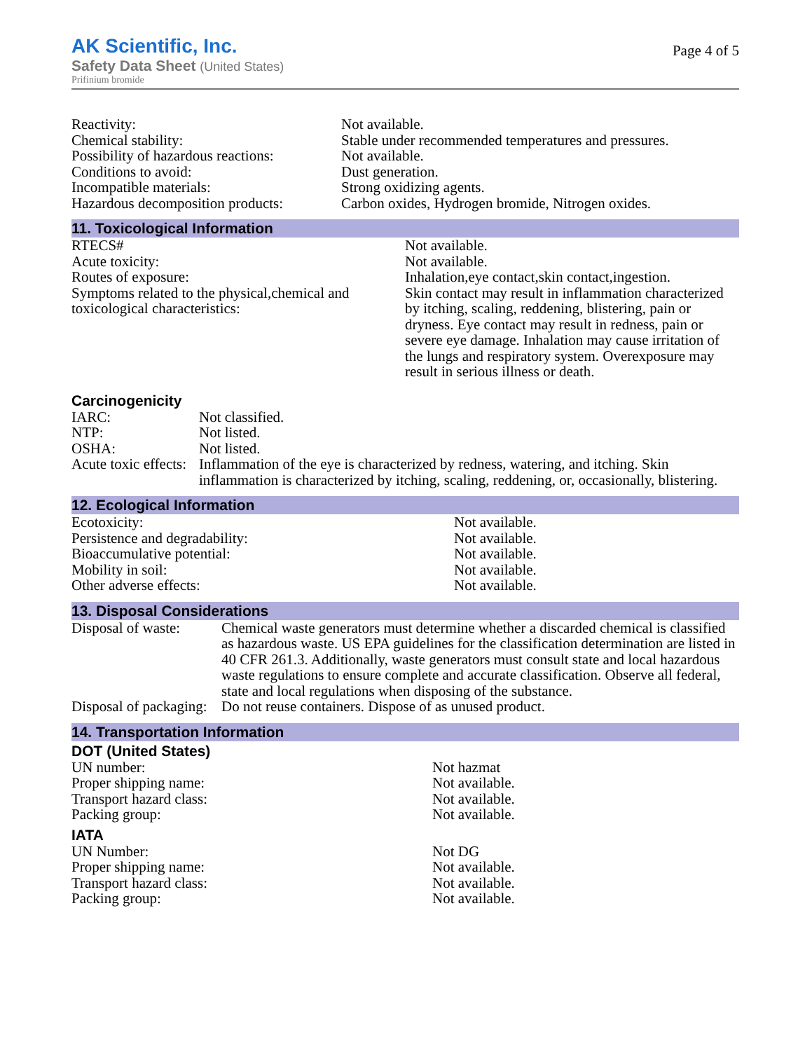AK Scientific, Inc.
Safety Data Sheet (United States)
Prifinium bromide
Page 4 of 5
| Reactivity: | Not available. |
| Chemical stability: | Stable under recommended temperatures and pressures. |
| Possibility of hazardous reactions: | Not available. |
| Conditions to avoid: | Dust generation. |
| Incompatible materials: | Strong oxidizing agents. |
| Hazardous decomposition products: | Carbon oxides, Hydrogen bromide, Nitrogen oxides. |
11. Toxicological Information
| RTECS# | Not available. |
| Acute toxicity: | Not available. |
| Routes of exposure: | Inhalation,eye contact,skin contact,ingestion. |
| Symptoms related to the physical,chemical and toxicological characteristics: | Skin contact may result in inflammation characterized by itching, scaling, reddening, blistering, pain or dryness. Eye contact may result in redness, pain or severe eye damage. Inhalation may cause irritation of the lungs and respiratory system. Overexposure may result in serious illness or death. |
Carcinogenicity
| IARC: | Not classified. |
| NTP: | Not listed. |
| OSHA: | Not listed. |
| Acute toxic effects: | Inflammation of the eye is characterized by redness, watering, and itching. Skin inflammation is characterized by itching, scaling, reddening, or, occasionally, blistering. |
12. Ecological Information
| Ecotoxicity: | Not available. |
| Persistence and degradability: | Not available. |
| Bioaccumulative potential: | Not available. |
| Mobility in soil: | Not available. |
| Other adverse effects: | Not available. |
13. Disposal Considerations
| Disposal of waste: | Chemical waste generators must determine whether a discarded chemical is classified as hazardous waste. US EPA guidelines for the classification determination are listed in 40 CFR 261.3. Additionally, waste generators must consult state and local hazardous waste regulations to ensure complete and accurate classification. Observe all federal, state and local regulations when disposing of the substance. |
| Disposal of packaging: | Do not reuse containers. Dispose of as unused product. |
14. Transportation Information
DOT (United States)
| UN number: | Not hazmat |
| Proper shipping name: | Not available. |
| Transport hazard class: | Not available. |
| Packing group: | Not available. |
IATA
| UN Number: | Not DG |
| Proper shipping name: | Not available. |
| Transport hazard class: | Not available. |
| Packing group: | Not available. |